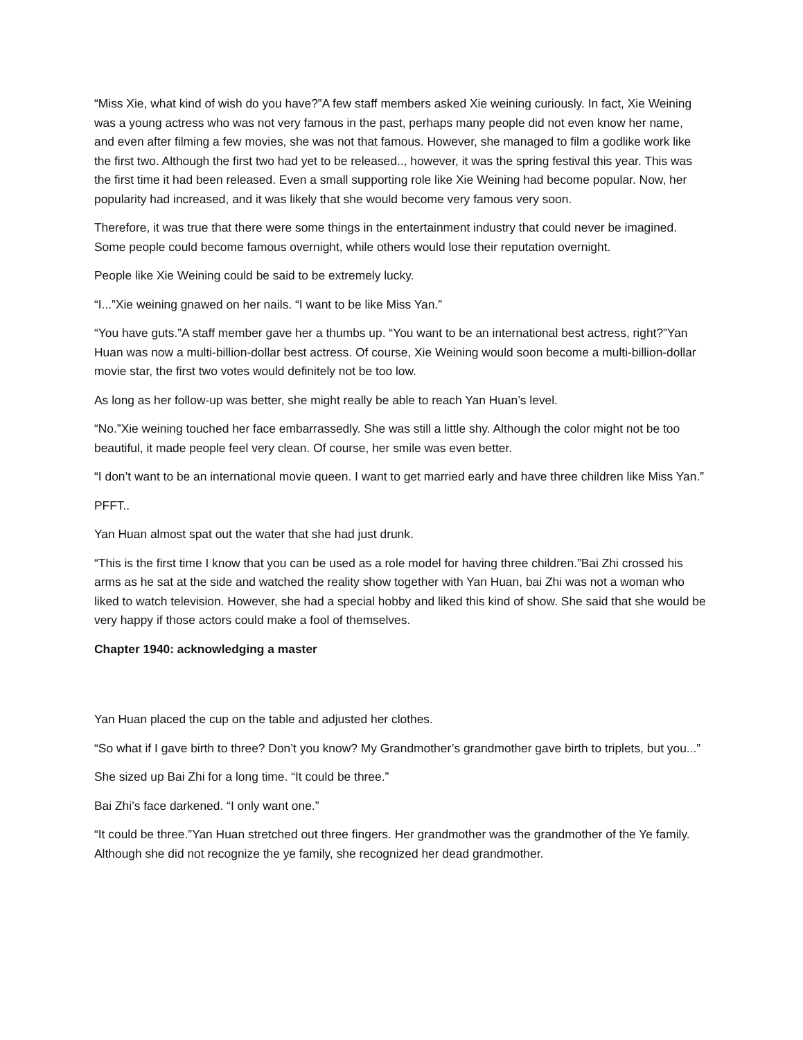“Miss Xie, what kind of wish do you have?”A few staff members asked Xie weining curiously. In fact, Xie Weining was a young actress who was not very famous in the past, perhaps many people did not even know her name, and even after filming a few movies, she was not that famous. However, she managed to film a godlike work like the first two. Although the first two had yet to be released.., however, it was the spring festival this year. This was the first time it had been released. Even a small supporting role like Xie Weining had become popular. Now, her popularity had increased, and it was likely that she would become very famous very soon.
Therefore, it was true that there were some things in the entertainment industry that could never be imagined. Some people could become famous overnight, while others would lose their reputation overnight.
People like Xie Weining could be said to be extremely lucky.
“I...”Xie weining gnawed on her nails. “I want to be like Miss Yan.”
“You have guts.”A staff member gave her a thumbs up. “You want to be an international best actress, right?”Yan Huan was now a multi-billion-dollar best actress. Of course, Xie Weining would soon become a multi-billion-dollar movie star, the first two votes would definitely not be too low.
As long as her follow-up was better, she might really be able to reach Yan Huan’s level.
“No.”Xie weining touched her face embarrassedly. She was still a little shy. Although the color might not be too beautiful, it made people feel very clean. Of course, her smile was even better.
“I don’t want to be an international movie queen. I want to get married early and have three children like Miss Yan.”
PFFT..
Yan Huan almost spat out the water that she had just drunk.
“This is the first time I know that you can be used as a role model for having three children.”Bai Zhi crossed his arms as he sat at the side and watched the reality show together with Yan Huan, bai Zhi was not a woman who liked to watch television. However, she had a special hobby and liked this kind of show. She said that she would be very happy if those actors could make a fool of themselves.
Chapter 1940: acknowledging a master
Yan Huan placed the cup on the table and adjusted her clothes.
“So what if I gave birth to three? Don’t you know? My Grandmother’s grandmother gave birth to triplets, but you...”
She sized up Bai Zhi for a long time. “It could be three.”
Bai Zhi’s face darkened. “I only want one.”
“It could be three.”Yan Huan stretched out three fingers. Her grandmother was the grandmother of the Ye family. Although she did not recognize the ye family, she recognized her dead grandmother.